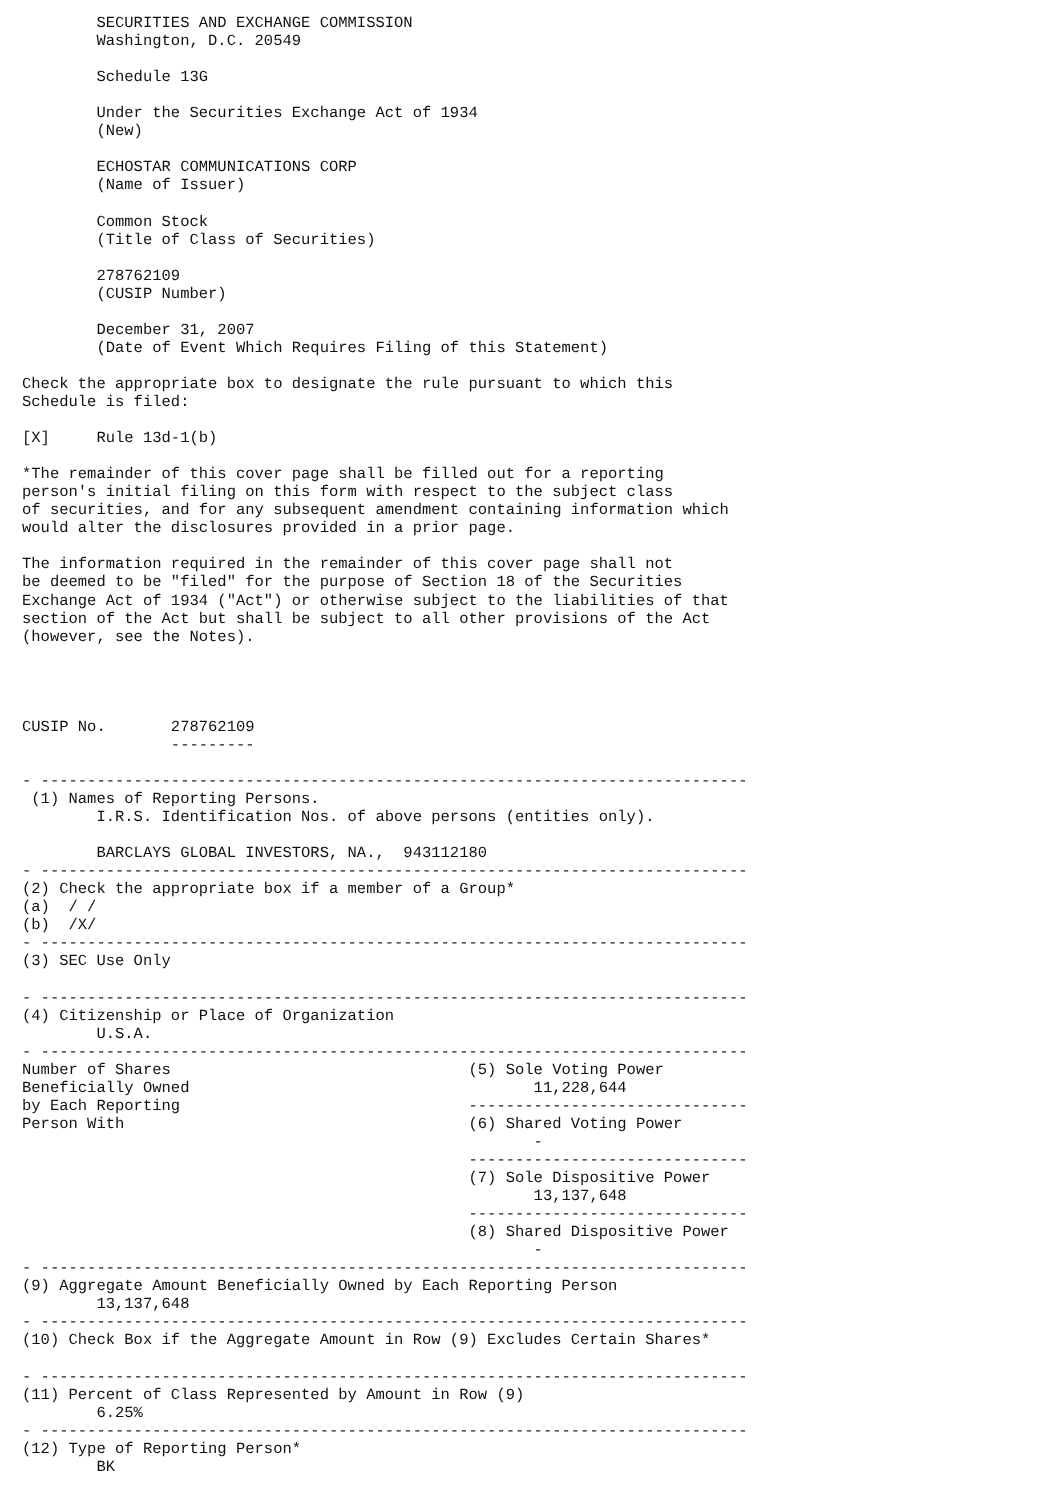SECURITIES AND EXCHANGE COMMISSION
        Washington, D.C. 20549

        Schedule 13G

        Under the Securities Exchange Act of 1934
        (New)

        ECHOSTAR COMMUNICATIONS CORP
        (Name of Issuer)

        Common Stock
        (Title of Class of Securities)

        278762109
        (CUSIP Number)

        December 31, 2007
        (Date of Event Which Requires Filing of this Statement)

Check the appropriate box to designate the rule pursuant to which this
Schedule is filed:

[X]     Rule 13d-1(b)

*The remainder of this cover page shall be filled out for a reporting
person's initial filing on this form with respect to the subject class
of securities, and for any subsequent amendment containing information which
would alter the disclosures provided in a prior page.

The information required in the remainder of this cover page shall not
be deemed to be "filed" for the purpose of Section 18 of the Securities
Exchange Act of 1934 ("Act") or otherwise subject to the liabilities of that
section of the Act but shall be subject to all other provisions of the Act
(however, see the Notes).




CUSIP No.       278762109
                ---------

- ----------------------------------------------------------------------------
 (1) Names of Reporting Persons.
        I.R.S. Identification Nos. of above persons (entities only).

        BARCLAYS GLOBAL INVESTORS, NA.,  943112180
- ----------------------------------------------------------------------------
(2) Check the appropriate box if a member of a Group*
(a)  / /
(b)  /X/
- ----------------------------------------------------------------------------
(3) SEC Use Only

- ----------------------------------------------------------------------------
(4) Citizenship or Place of Organization
        U.S.A.
- ----------------------------------------------------------------------------
Number of Shares                                (5) Sole Voting Power
Beneficially Owned                                     11,228,644
by Each Reporting                               ------------------------------
Person With                                     (6) Shared Voting Power
                                                       -
                                                ------------------------------
                                                (7) Sole Dispositive Power
                                                       13,137,648
                                                ------------------------------
                                                (8) Shared Dispositive Power
                                                       -
- ----------------------------------------------------------------------------
(9) Aggregate Amount Beneficially Owned by Each Reporting Person
        13,137,648
- ----------------------------------------------------------------------------
(10) Check Box if the Aggregate Amount in Row (9) Excludes Certain Shares*

- ----------------------------------------------------------------------------
(11) Percent of Class Represented by Amount in Row (9)
        6.25%
- ----------------------------------------------------------------------------
(12) Type of Reporting Person*
        BK